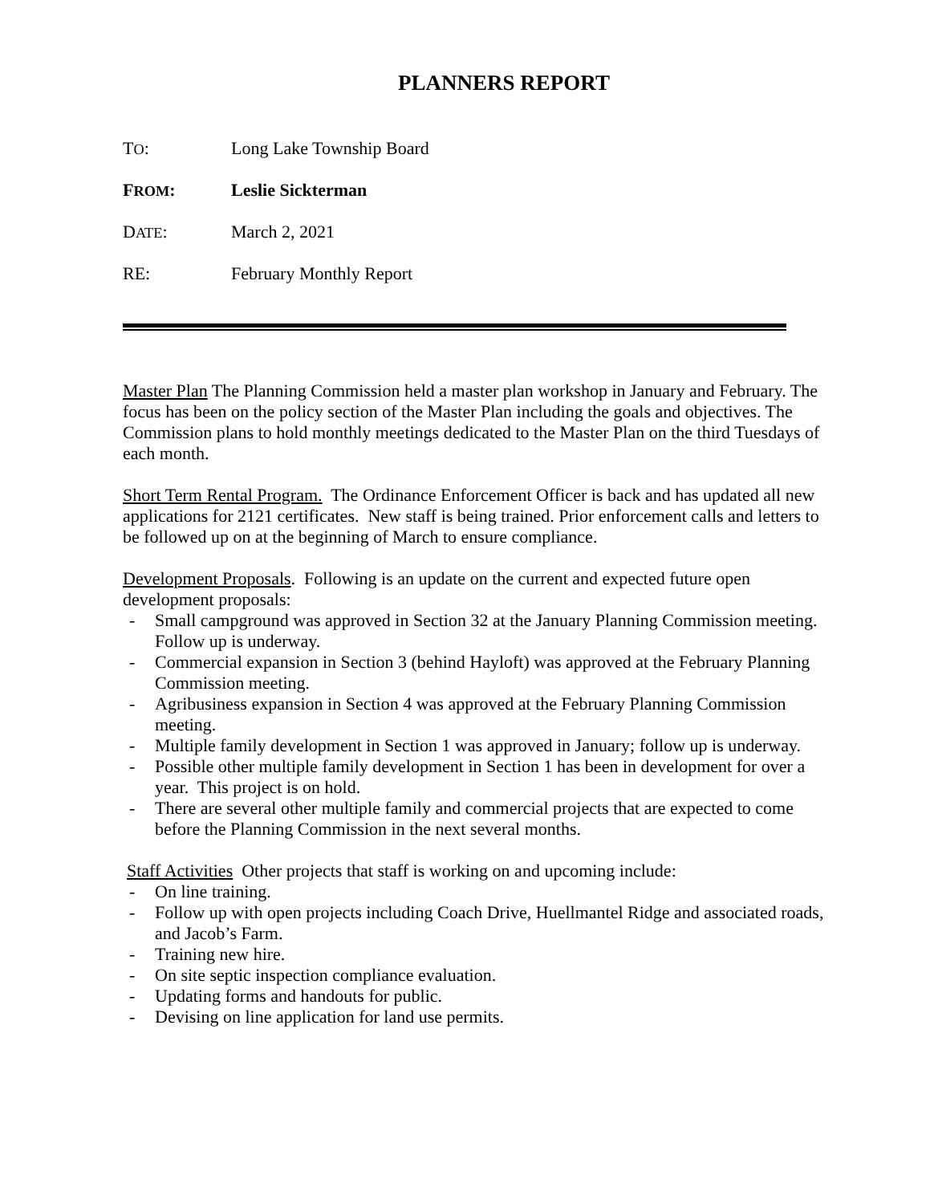PLANNERS REPORT
TO: Long Lake Township Board
FROM: Leslie Sickterman
DATE: March 2, 2021
RE: February Monthly Report
Master Plan The Planning Commission held a master plan workshop in January and February. The focus has been on the policy section of the Master Plan including the goals and objectives. The Commission plans to hold monthly meetings dedicated to the Master Plan on the third Tuesdays of each month.
Short Term Rental Program. The Ordinance Enforcement Officer is back and has updated all new applications for 2121 certificates. New staff is being trained. Prior enforcement calls and letters to be followed up on at the beginning of March to ensure compliance.
Development Proposals. Following is an update on the current and expected future open development proposals:
- Small campground was approved in Section 32 at the January Planning Commission meeting. Follow up is underway.
- Commercial expansion in Section 3 (behind Hayloft) was approved at the February Planning Commission meeting.
- Agribusiness expansion in Section 4 was approved at the February Planning Commission meeting.
- Multiple family development in Section 1 was approved in January; follow up is underway.
- Possible other multiple family development in Section 1 has been in development for over a year. This project is on hold.
- There are several other multiple family and commercial projects that are expected to come before the Planning Commission in the next several months.
Staff Activities Other projects that staff is working on and upcoming include:
- On line training.
- Follow up with open projects including Coach Drive, Huellmantel Ridge and associated roads, and Jacob’s Farm.
- Training new hire.
- On site septic inspection compliance evaluation.
- Updating forms and handouts for public.
- Devising on line application for land use permits.